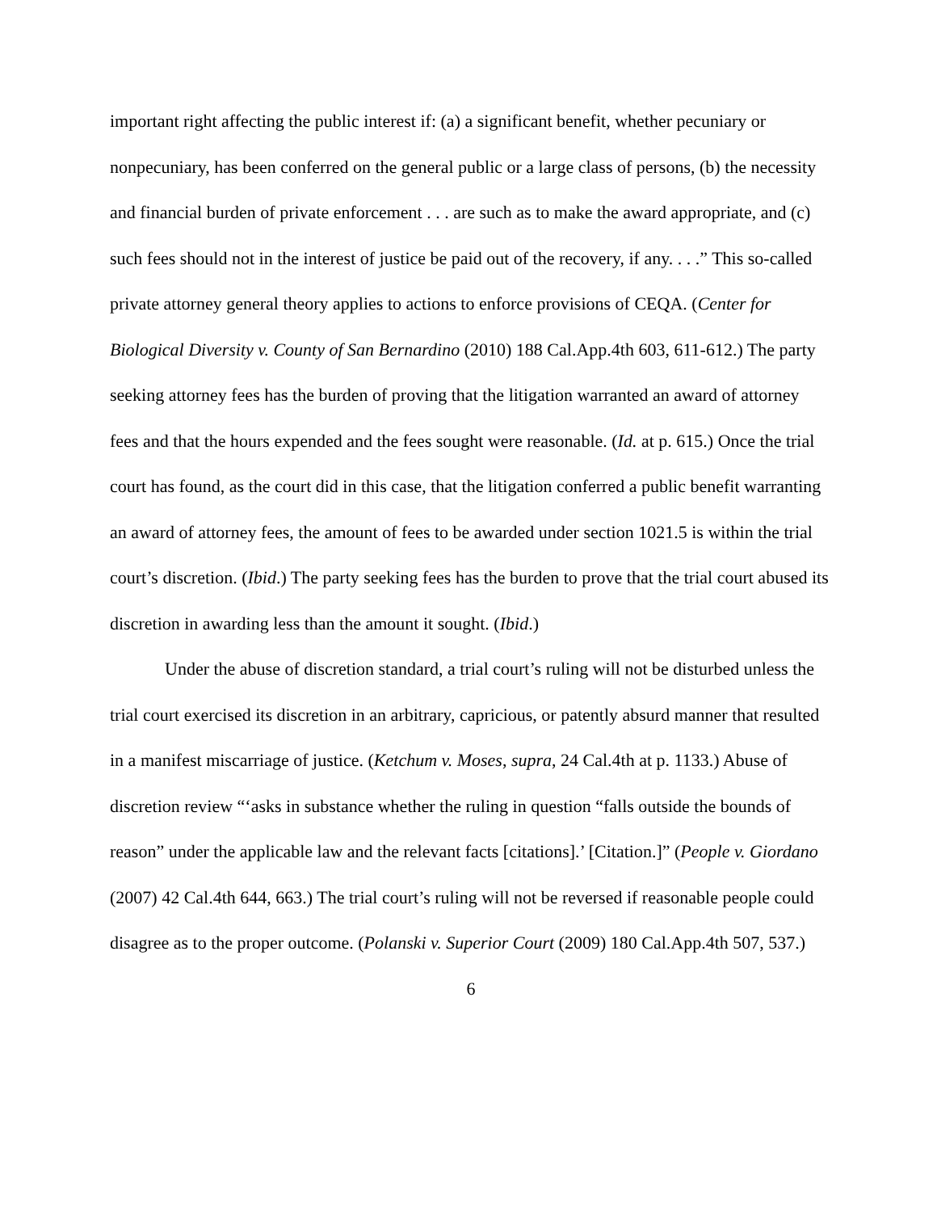important right affecting the public interest if: (a) a significant benefit, whether pecuniary or nonpecuniary, has been conferred on the general public or a large class of persons, (b) the necessity and financial burden of private enforcement . . . are such as to make the award appropriate, and (c) such fees should not in the interest of justice be paid out of the recovery, if any. . . .” This so-called private attorney general theory applies to actions to enforce provisions of CEQA. (Center for Biological Diversity v. County of San Bernardino (2010) 188 Cal.App.4th 603, 611-612.) The party seeking attorney fees has the burden of proving that the litigation warranted an award of attorney fees and that the hours expended and the fees sought were reasonable. (Id. at p. 615.) Once the trial court has found, as the court did in this case, that the litigation conferred a public benefit warranting an award of attorney fees, the amount of fees to be awarded under section 1021.5 is within the trial court’s discretion. (Ibid.) The party seeking fees has the burden to prove that the trial court abused its discretion in awarding less than the amount it sought. (Ibid.)
Under the abuse of discretion standard, a trial court’s ruling will not be disturbed unless the trial court exercised its discretion in an arbitrary, capricious, or patently absurd manner that resulted in a manifest miscarriage of justice. (Ketchum v. Moses, supra, 24 Cal.4th at p. 1133.) Abuse of discretion review “‘asks in substance whether the ruling in question “falls outside the bounds of reason” under the applicable law and the relevant facts [citations].’ [Citation.]” (People v. Giordano (2007) 42 Cal.4th 644, 663.) The trial court’s ruling will not be reversed if reasonable people could disagree as to the proper outcome. (Polanski v. Superior Court (2009) 180 Cal.App.4th 507, 537.)
6